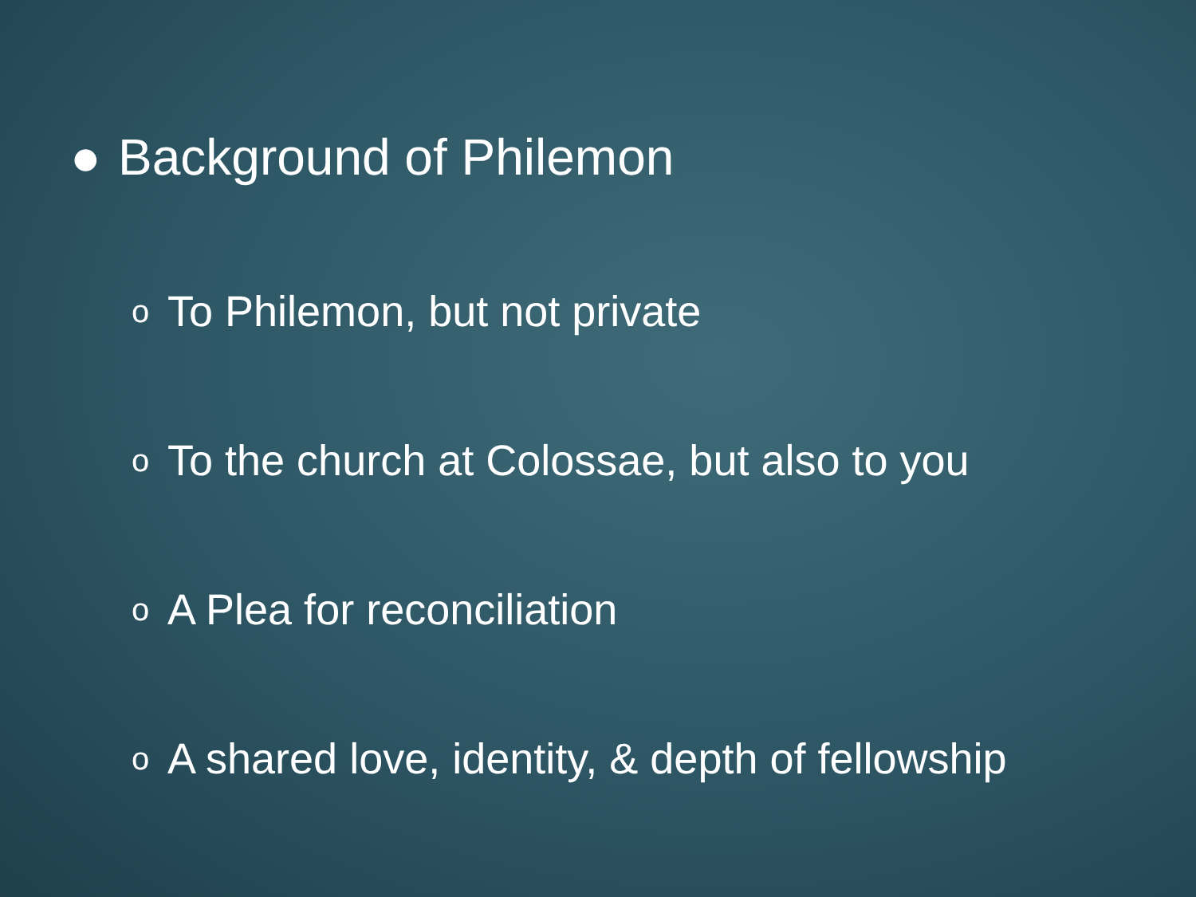● Background of Philemon
o To Philemon, but not private
o To the church at Colossae, but also to you
o A Plea for reconciliation
o A shared love, identity, & depth of fellowship